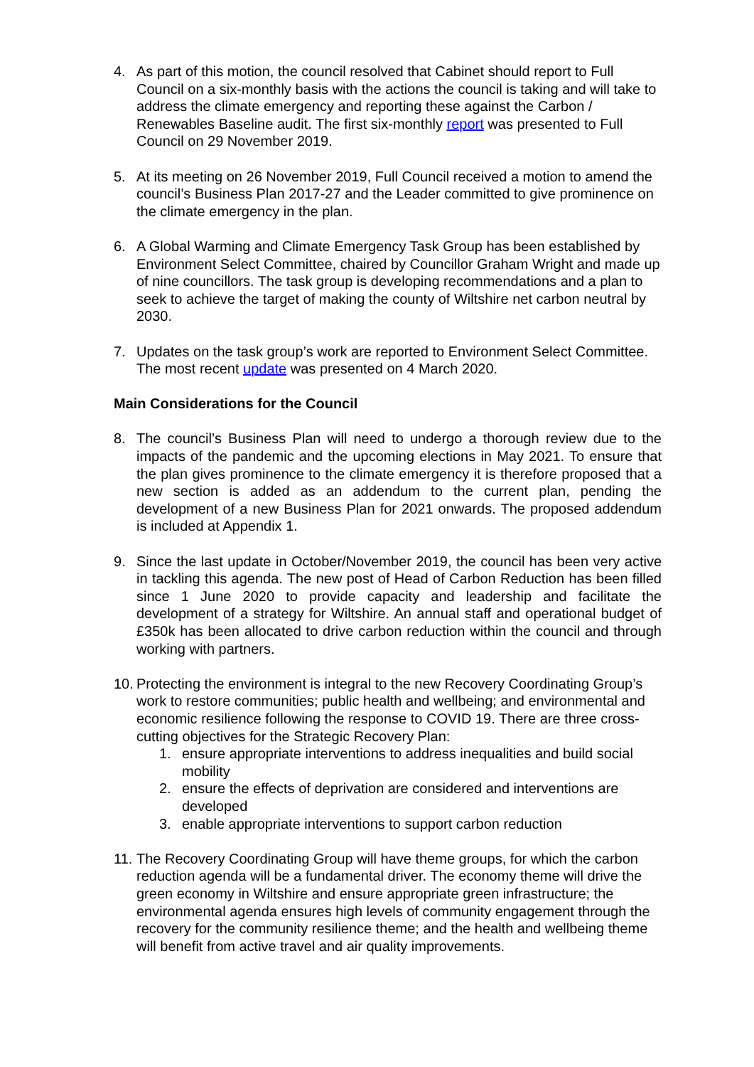4. As part of this motion, the council resolved that Cabinet should report to Full Council on a six-monthly basis with the actions the council is taking and will take to address the climate emergency and reporting these against the Carbon / Renewables Baseline audit. The first six-monthly report was presented to Full Council on 29 November 2019.
5. At its meeting on 26 November 2019, Full Council received a motion to amend the council’s Business Plan 2017-27 and the Leader committed to give prominence on the climate emergency in the plan.
6. A Global Warming and Climate Emergency Task Group has been established by Environment Select Committee, chaired by Councillor Graham Wright and made up of nine councillors. The task group is developing recommendations and a plan to seek to achieve the target of making the county of Wiltshire net carbon neutral by 2030.
7. Updates on the task group’s work are reported to Environment Select Committee. The most recent update was presented on 4 March 2020.
Main Considerations for the Council
8. The council’s Business Plan will need to undergo a thorough review due to the impacts of the pandemic and the upcoming elections in May 2021. To ensure that the plan gives prominence to the climate emergency it is therefore proposed that a new section is added as an addendum to the current plan, pending the development of a new Business Plan for 2021 onwards. The proposed addendum is included at Appendix 1.
9. Since the last update in October/November 2019, the council has been very active in tackling this agenda. The new post of Head of Carbon Reduction has been filled since 1 June 2020 to provide capacity and leadership and facilitate the development of a strategy for Wiltshire. An annual staff and operational budget of £350k has been allocated to drive carbon reduction within the council and through working with partners.
10.
Protecting the environment is integral to the new Recovery Coordinating Group’s work to restore communities; public health and wellbeing; and environmental and economic resilience following the response to COVID 19. There are three cross-cutting objectives for the Strategic Recovery Plan:
1. ensure appropriate interventions to address inequalities and build social mobility
2. ensure the effects of deprivation are considered and interventions are developed
3. enable appropriate interventions to support carbon reduction
11.
The Recovery Coordinating Group will have theme groups, for which the carbon reduction agenda will be a fundamental driver. The economy theme will drive the green economy in Wiltshire and ensure appropriate green infrastructure; the environmental agenda ensures high levels of community engagement through the recovery for the community resilience theme; and the health and wellbeing theme will benefit from active travel and air quality improvements.